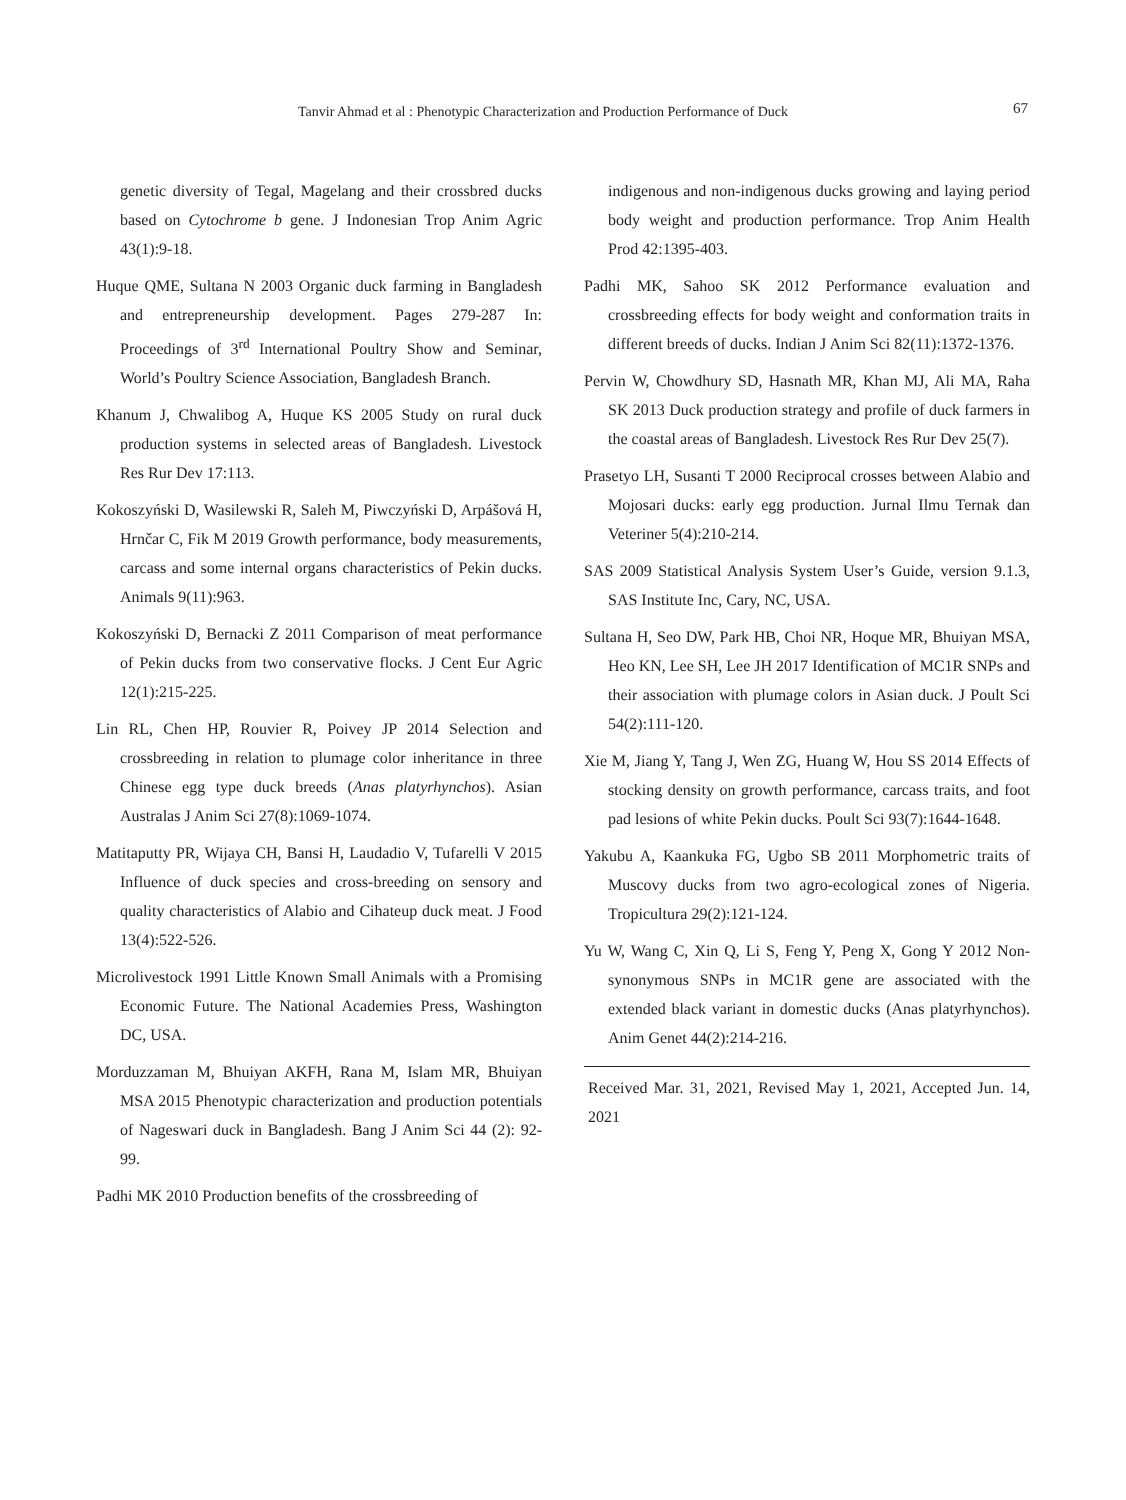Tanvir Ahmad et al : Phenotypic Characterization and Production Performance of Duck 67
genetic diversity of Tegal, Magelang and their crossbred ducks based on Cytochrome b gene. J Indonesian Trop Anim Agric 43(1):9-18.
Huque QME, Sultana N 2003 Organic duck farming in Bangladesh and entrepreneurship development. Pages 279-287 In: Proceedings of 3<sup>rd</sup> International Poultry Show and Seminar, World’s Poultry Science Association, Bangladesh Branch.
Khanum J, Chwalibog A, Huque KS 2005 Study on rural duck production systems in selected areas of Bangladesh. Livestock Res Rur Dev 17:113.
Kokoszyński D, Wasilewski R, Saleh M, Piwczyński D, Arpášová H, Hrnčar C, Fik M 2019 Growth performance, body measurements, carcass and some internal organs characteristics of Pekin ducks. Animals 9(11):963.
Kokoszyński D, Bernacki Z 2011 Comparison of meat performance of Pekin ducks from two conservative flocks. J Cent Eur Agric 12(1):215-225.
Lin RL, Chen HP, Rouvier R, Poivey JP 2014 Selection and crossbreeding in relation to plumage color inheritance in three Chinese egg type duck breeds (Anas platyrhynchos). Asian Australas J Anim Sci 27(8):1069-1074.
Matitaputty PR, Wijaya CH, Bansi H, Laudadio V, Tufarelli V 2015 Influence of duck species and cross-breeding on sensory and quality characteristics of Alabio and Cihateup duck meat. J Food 13(4):522-526.
Microlivestock 1991 Little Known Small Animals with a Promising Economic Future. The National Academies Press, Washington DC, USA.
Morduzzaman M, Bhuiyan AKFH, Rana M, Islam MR, Bhuiyan MSA 2015 Phenotypic characterization and production potentials of Nageswari duck in Bangladesh. Bang J Anim Sci 44 (2): 92-99.
Padhi MK 2010 Production benefits of the crossbreeding of
indigenous and non-indigenous ducks growing and laying period body weight and production performance. Trop Anim Health Prod 42:1395-403.
Padhi MK, Sahoo SK 2012 Performance evaluation and crossbreeding effects for body weight and conformation traits in different breeds of ducks. Indian J Anim Sci 82(11):1372-1376.
Pervin W, Chowdhury SD, Hasnath MR, Khan MJ, Ali MA, Raha SK 2013 Duck production strategy and profile of duck farmers in the coastal areas of Bangladesh. Livestock Res Rur Dev 25(7).
Prasetyo LH, Susanti T 2000 Reciprocal crosses between Alabio and Mojosari ducks: early egg production. Jurnal Ilmu Ternak dan Veteriner 5(4):210-214.
SAS 2009 Statistical Analysis System User’s Guide, version 9.1.3, SAS Institute Inc, Cary, NC, USA.
Sultana H, Seo DW, Park HB, Choi NR, Hoque MR, Bhuiyan MSA, Heo KN, Lee SH, Lee JH 2017 Identification of MC1R SNPs and their association with plumage colors in Asian duck. J Poult Sci 54(2):111-120.
Xie M, Jiang Y, Tang J, Wen ZG, Huang W, Hou SS 2014 Effects of stocking density on growth performance, carcass traits, and foot pad lesions of white Pekin ducks. Poult Sci 93(7):1644-1648.
Yakubu A, Kaankuka FG, Ugbo SB 2011 Morphometric traits of Muscovy ducks from two agro-ecological zones of Nigeria. Tropicultura 29(2):121-124.
Yu W, Wang C, Xin Q, Li S, Feng Y, Peng X, Gong Y 2012 Non-synonymous SNPs in MC1R gene are associated with the extended black variant in domestic ducks (Anas platyrhynchos). Anim Genet 44(2):214-216.
Received Mar. 31, 2021, Revised May 1, 2021, Accepted Jun. 14, 2021